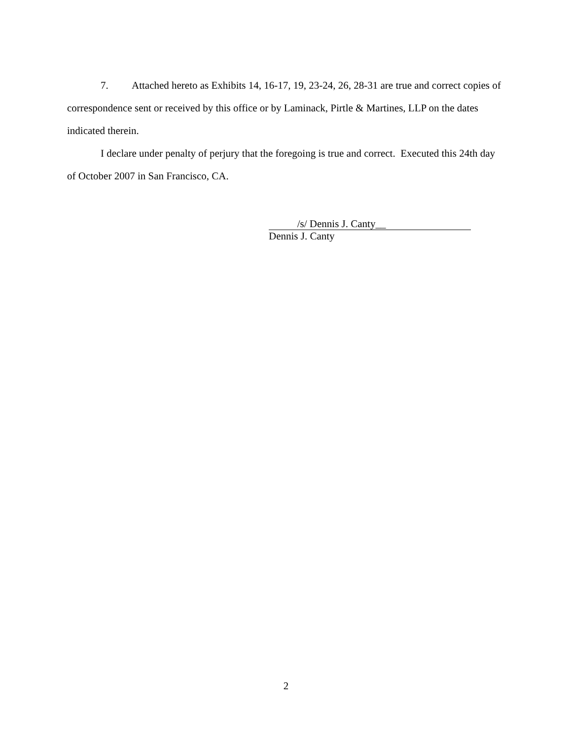7. Attached hereto as Exhibits 14, 16-17, 19, 23-24, 26, 28-31 are true and correct copies of correspondence sent or received by this office or by Laminack, Pirtle & Martines, LLP on the dates indicated therein.
I declare under penalty of perjury that the foregoing is true and correct. Executed this 24th day of October 2007 in San Francisco, CA.
/s/ Dennis J. Canty__
Dennis J. Canty
2